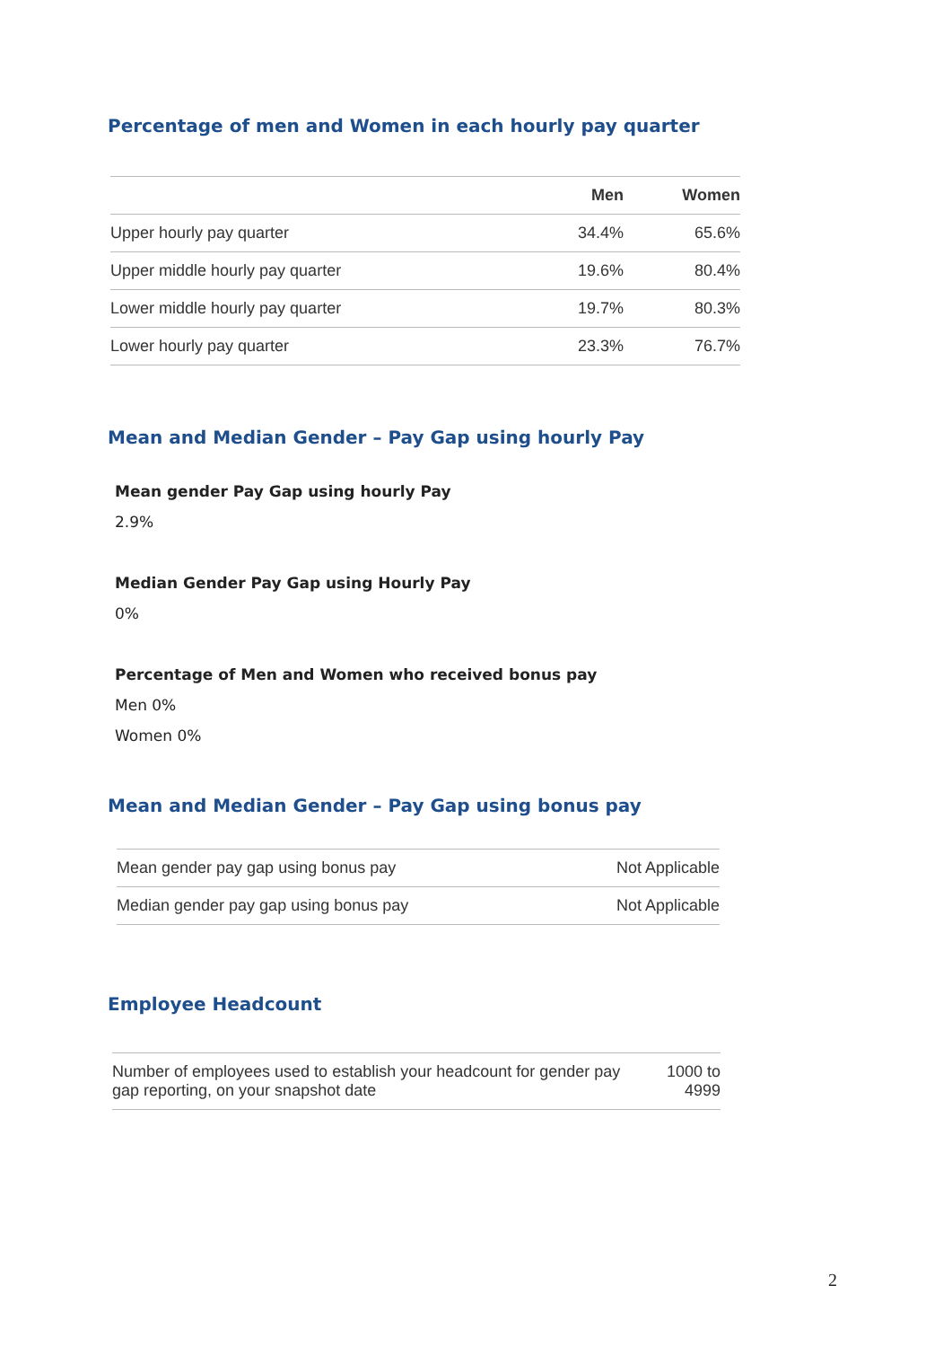Percentage of men and Women in each hourly pay quarter
| | Men | Women |
| --- | --- | --- |
| Upper hourly pay quarter | 34.4% | 65.6% |
| Upper middle hourly pay quarter | 19.6% | 80.4% |
| Lower middle hourly pay quarter | 19.7% | 80.3% |
| Lower hourly pay quarter | 23.3% | 76.7% |
Mean and Median Gender – Pay Gap using hourly Pay
Mean gender Pay Gap using hourly Pay
2.9%
Median Gender Pay Gap using Hourly Pay
0%
Percentage of Men and Women who received bonus pay
Men 0%
Women 0%
Mean and Median Gender – Pay Gap using bonus pay
| Mean gender pay gap using bonus pay | Not Applicable |
| Median gender pay gap using bonus pay | Not Applicable |
Employee Headcount
| Number of employees used to establish your headcount for gender pay gap reporting, on your snapshot date | 1000 to 4999 |
2